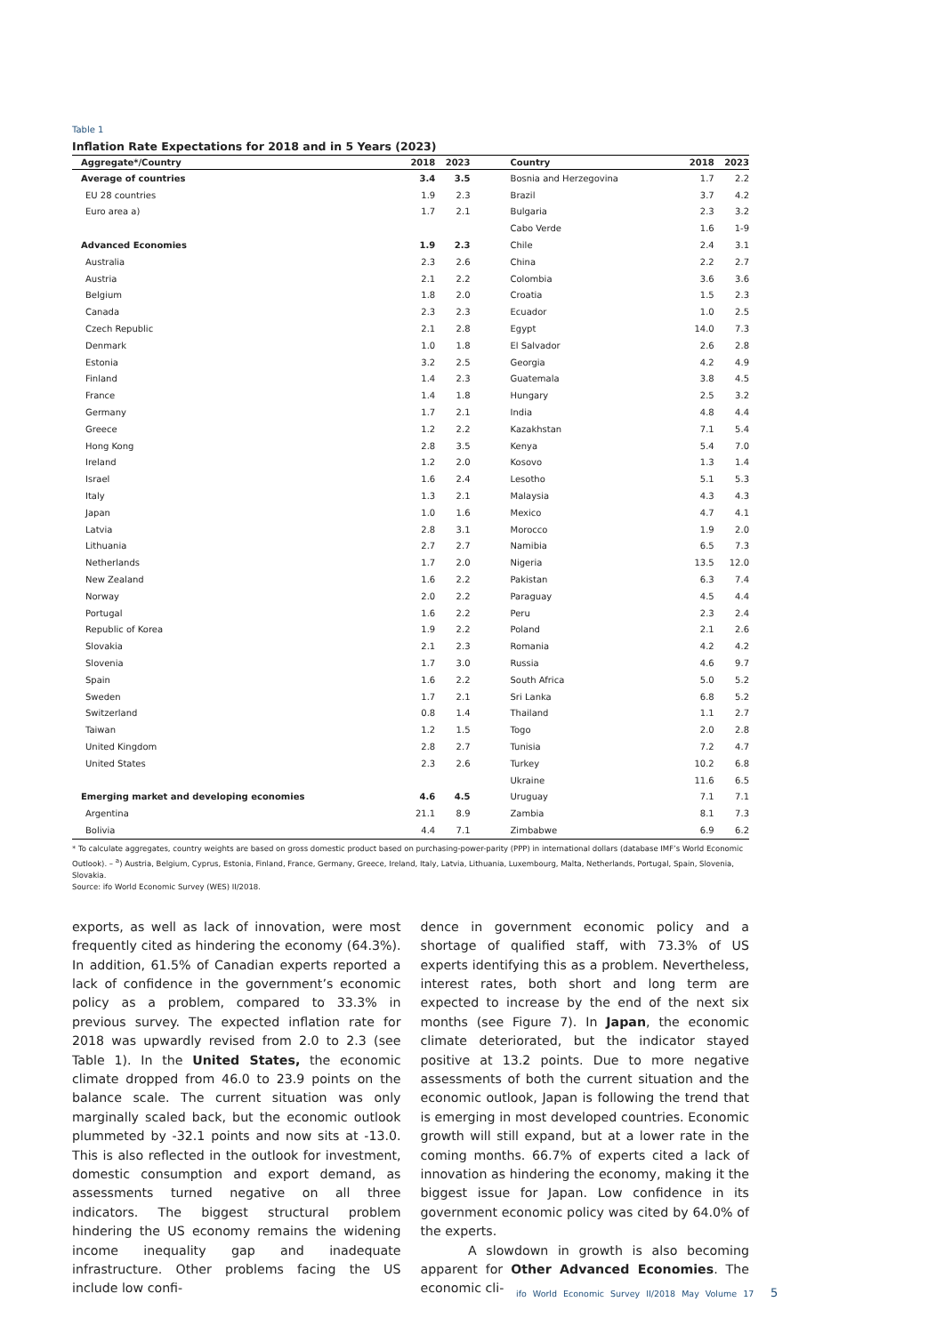Table 1
Inflation Rate Expectations for 2018 and in 5 Years (2023)
| Aggregate*/Country | 2018 | 2023 | Country | 2018 | 2023 |
| --- | --- | --- | --- | --- | --- |
| Average of countries | 3.4 | 3.5 | Bosnia and Herzegovina | 1.7 | 2.2 |
| EU 28 countries | 1.9 | 2.3 | Brazil | 3.7 | 4.2 |
| Euro area a) | 1.7 | 2.1 | Bulgaria | 2.3 | 3.2 |
| | | | Cabo Verde | 1.6 | 1-9 |
| Advanced Economies | 1.9 | 2.3 | Chile | 2.4 | 3.1 |
| Australia | 2.3 | 2.6 | China | 2.2 | 2.7 |
| Austria | 2.1 | 2.2 | Colombia | 3.6 | 3.6 |
| Belgium | 1.8 | 2.0 | Croatia | 1.5 | 2.3 |
| Canada | 2.3 | 2.3 | Ecuador | 1.0 | 2.5 |
| Czech Republic | 2.1 | 2.8 | Egypt | 14.0 | 7.3 |
| Denmark | 1.0 | 1.8 | El Salvador | 2.6 | 2.8 |
| Estonia | 3.2 | 2.5 | Georgia | 4.2 | 4.9 |
| Finland | 1.4 | 2.3 | Guatemala | 3.8 | 4.5 |
| France | 1.4 | 1.8 | Hungary | 2.5 | 3.2 |
| Germany | 1.7 | 2.1 | India | 4.8 | 4.4 |
| Greece | 1.2 | 2.2 | Kazakhstan | 7.1 | 5.4 |
| Hong Kong | 2.8 | 3.5 | Kenya | 5.4 | 7.0 |
| Ireland | 1.2 | 2.0 | Kosovo | 1.3 | 1.4 |
| Israel | 1.6 | 2.4 | Lesotho | 5.1 | 5.3 |
| Italy | 1.3 | 2.1 | Malaysia | 4.3 | 4.3 |
| Japan | 1.0 | 1.6 | Mexico | 4.7 | 4.1 |
| Latvia | 2.8 | 3.1 | Morocco | 1.9 | 2.0 |
| Lithuania | 2.7 | 2.7 | Namibia | 6.5 | 7.3 |
| Netherlands | 1.7 | 2.0 | Nigeria | 13.5 | 12.0 |
| New Zealand | 1.6 | 2.2 | Pakistan | 6.3 | 7.4 |
| Norway | 2.0 | 2.2 | Paraguay | 4.5 | 4.4 |
| Portugal | 1.6 | 2.2 | Peru | 2.3 | 2.4 |
| Republic of Korea | 1.9 | 2.2 | Poland | 2.1 | 2.6 |
| Slovakia | 2.1 | 2.3 | Romania | 4.2 | 4.2 |
| Slovenia | 1.7 | 3.0 | Russia | 4.6 | 9.7 |
| Spain | 1.6 | 2.2 | South Africa | 5.0 | 5.2 |
| Sweden | 1.7 | 2.1 | Sri Lanka | 6.8 | 5.2 |
| Switzerland | 0.8 | 1.4 | Thailand | 1.1 | 2.7 |
| Taiwan | 1.2 | 1.5 | Togo | 2.0 | 2.8 |
| United Kingdom | 2.8 | 2.7 | Tunisia | 7.2 | 4.7 |
| United States | 2.3 | 2.6 | Turkey | 10.2 | 6.8 |
| | | | Ukraine | 11.6 | 6.5 |
| Emerging market and developing economies | 4.6 | 4.5 | Uruguay | 7.1 | 7.1 |
| Argentina | 21.1 | 8.9 | Zambia | 8.1 | 7.3 |
| Bolivia | 4.4 | 7.1 | Zimbabwe | 6.9 | 6.2 |
* To calculate aggregates, country weights are based on gross domestic product based on purchasing-power-parity (PPP) in international dollars (database IMF’s World Economic Outlook). – <sup>a</sup>) Austria, Belgium, Cyprus, Estonia, Finland, France, Germany, Greece, Ireland, Italy, Latvia, Lithuania, Luxembourg, Malta, Netherlands, Portugal, Spain, Slovenia, Slovakia.
Source: ifo World Economic Survey (WES) II/2018.
exports, as well as lack of innovation, were most frequently cited as hindering the economy (64.3%). In addition, 61.5% of Canadian experts reported a lack of confidence in the government’s economic policy as a problem, compared to 33.3% in previous survey. The expected inflation rate for 2018 was upwardly revised from 2.0 to 2.3 (see Table 1). In the United States, the economic climate dropped from 46.0 to 23.9 points on the balance scale. The current situation was only marginally scaled back, but the economic outlook plummeted by -32.1 points and now sits at -13.0. This is also reflected in the outlook for investment, domestic consumption and export demand, as assessments turned negative on all three indicators. The biggest structural problem hindering the US economy remains the widening income inequality gap and inadequate infrastructure. Other problems facing the US include low confi-
dence in government economic policy and a shortage of qualified staff, with 73.3% of US experts identifying this as a problem. Nevertheless, interest rates, both short and long term are expected to increase by the end of the next six months (see Figure 7). In Japan, the economic climate deteriorated, but the indicator stayed positive at 13.2 points. Due to more negative assessments of both the current situation and the economic outlook, Japan is following the trend that is emerging in most developed countries. Economic growth will still expand, but at a lower rate in the coming months. 66.7% of experts cited a lack of innovation as hindering the economy, making it the biggest issue for Japan. Low confidence in its government economic policy was cited by 64.0% of the experts.
A slowdown in growth is also becoming apparent for Other Advanced Economies. The economic cli-
ifo World Economic Survey II/2018 May Volume 17
5